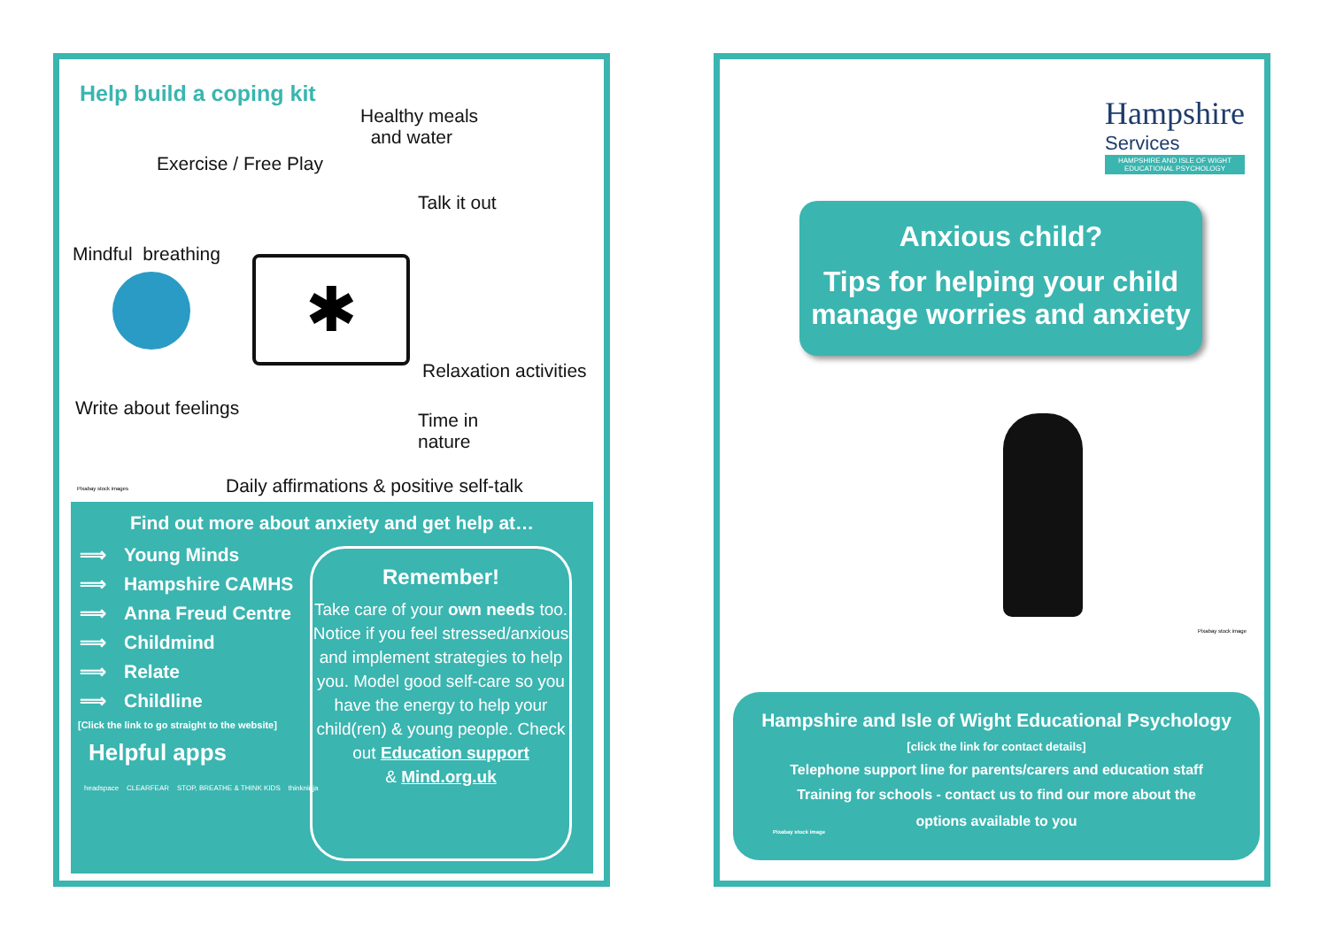Help build a coping kit
Healthy meals
and water
Exercise / Free Play
Talk it out
Mindful breathing ✱
Relaxation activities
Write about feelings
Time in
nature
Pixabay stock images
Daily affirmations & positive self-talk
Find out more about anxiety and get help at…
⟹ Young Minds
⟹ Hampshire CAMHS
⟹ Anna Freud Centre
⟹ Childmind
⟹ Relate
⟹ Childline
[Click the link to go straight to the website]
Helpful apps
headspace CLEARFEAR STOP, BREATHE & THINK KIDS thinkninja
Remember!
Take care of your own needs too. Notice if you feel stressed/anxious and implement strategies to help you. Model good self-care so you have the energy to help your child(ren) & young people. Check out Education support
& Mind.org.uk
Hampshire
Services
HAMPSHIRE AND ISLE OF WIGHT
EDUCATIONAL PSYCHOLOGY
Anxious child?
Tips for helping your child manage worries and anxiety
Pixabay stock image
Hampshire and Isle of Wight Educational Psychology
[click the link for contact details]
Telephone support line for parents/carers and education staff
Training for schools - contact us to find our more about the
options available to you
Pixabay stock image